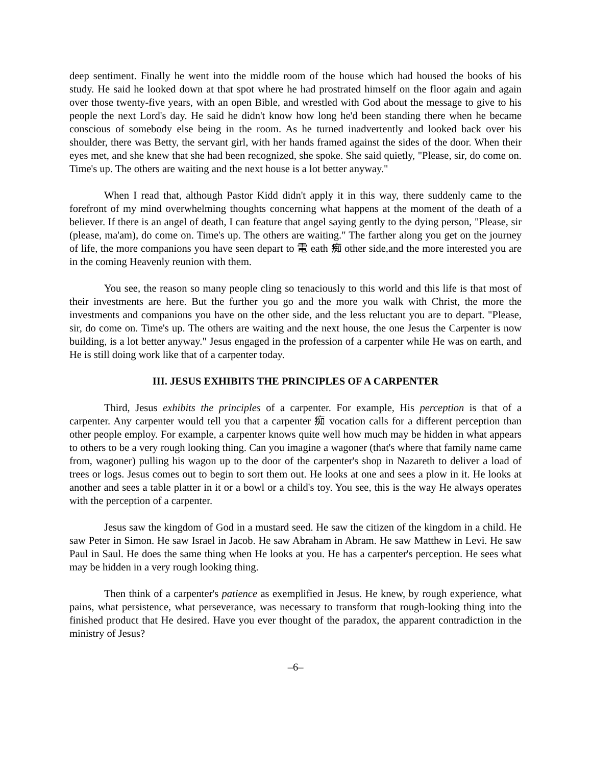deep sentiment. Finally he went into the middle room of the house which had housed the books of his study. He said he looked down at that spot where he had prostrated himself on the floor again and again over those twenty-five years, with an open Bible, and wrestled with God about the message to give to his people the next Lord's day. He said he didn't know how long he'd been standing there when he became conscious of somebody else being in the room. As he turned inadvertently and looked back over his shoulder, there was Betty, the servant girl, with her hands framed against the sides of the door. When their eyes met, and she knew that she had been recognized, she spoke. She said quietly, "Please, sir, do come on. Time's up. The others are waiting and the next house is a lot better anyway."
When I read that, although Pastor Kidd didn't apply it in this way, there suddenly came to the forefront of my mind overwhelming thoughts concerning what happens at the moment of the death of a believer. If there is an angel of death, I can feature that angel saying gently to the dying person, "Please, sir (please, ma'am), do come on. Time's up. The others are waiting." The farther along you get on the journey of life, the more companions you have seen depart to 電 eath 痴 other side,and the more interested you are in the coming Heavenly reunion with them.
You see, the reason so many people cling so tenaciously to this world and this life is that most of their investments are here. But the further you go and the more you walk with Christ, the more the investments and companions you have on the other side, and the less reluctant you are to depart. "Please, sir, do come on. Time's up. The others are waiting and the next house, the one Jesus the Carpenter is now building, is a lot better anyway." Jesus engaged in the profession of a carpenter while He was on earth, and He is still doing work like that of a carpenter today.
III. JESUS EXHIBITS THE PRINCIPLES OF A CARPENTER
Third, Jesus exhibits the principles of a carpenter. For example, His perception is that of a carpenter. Any carpenter would tell you that a carpenter 痴 vocation calls for a different perception than other people employ. For example, a carpenter knows quite well how much may be hidden in what appears to others to be a very rough looking thing. Can you imagine a wagoner (that's where that family name came from, wagoner) pulling his wagon up to the door of the carpenter's shop in Nazareth to deliver a load of trees or logs. Jesus comes out to begin to sort them out. He looks at one and sees a plow in it. He looks at another and sees a table platter in it or a bowl or a child's toy. You see, this is the way He always operates with the perception of a carpenter.
Jesus saw the kingdom of God in a mustard seed. He saw the citizen of the kingdom in a child. He saw Peter in Simon. He saw Israel in Jacob. He saw Abraham in Abram. He saw Matthew in Levi. He saw Paul in Saul. He does the same thing when He looks at you. He has a carpenter's perception. He sees what may be hidden in a very rough looking thing.
Then think of a carpenter's patience as exemplified in Jesus. He knew, by rough experience, what pains, what persistence, what perseverance, was necessary to transform that rough-looking thing into the finished product that He desired. Have you ever thought of the paradox, the apparent contradiction in the ministry of Jesus?
–6–